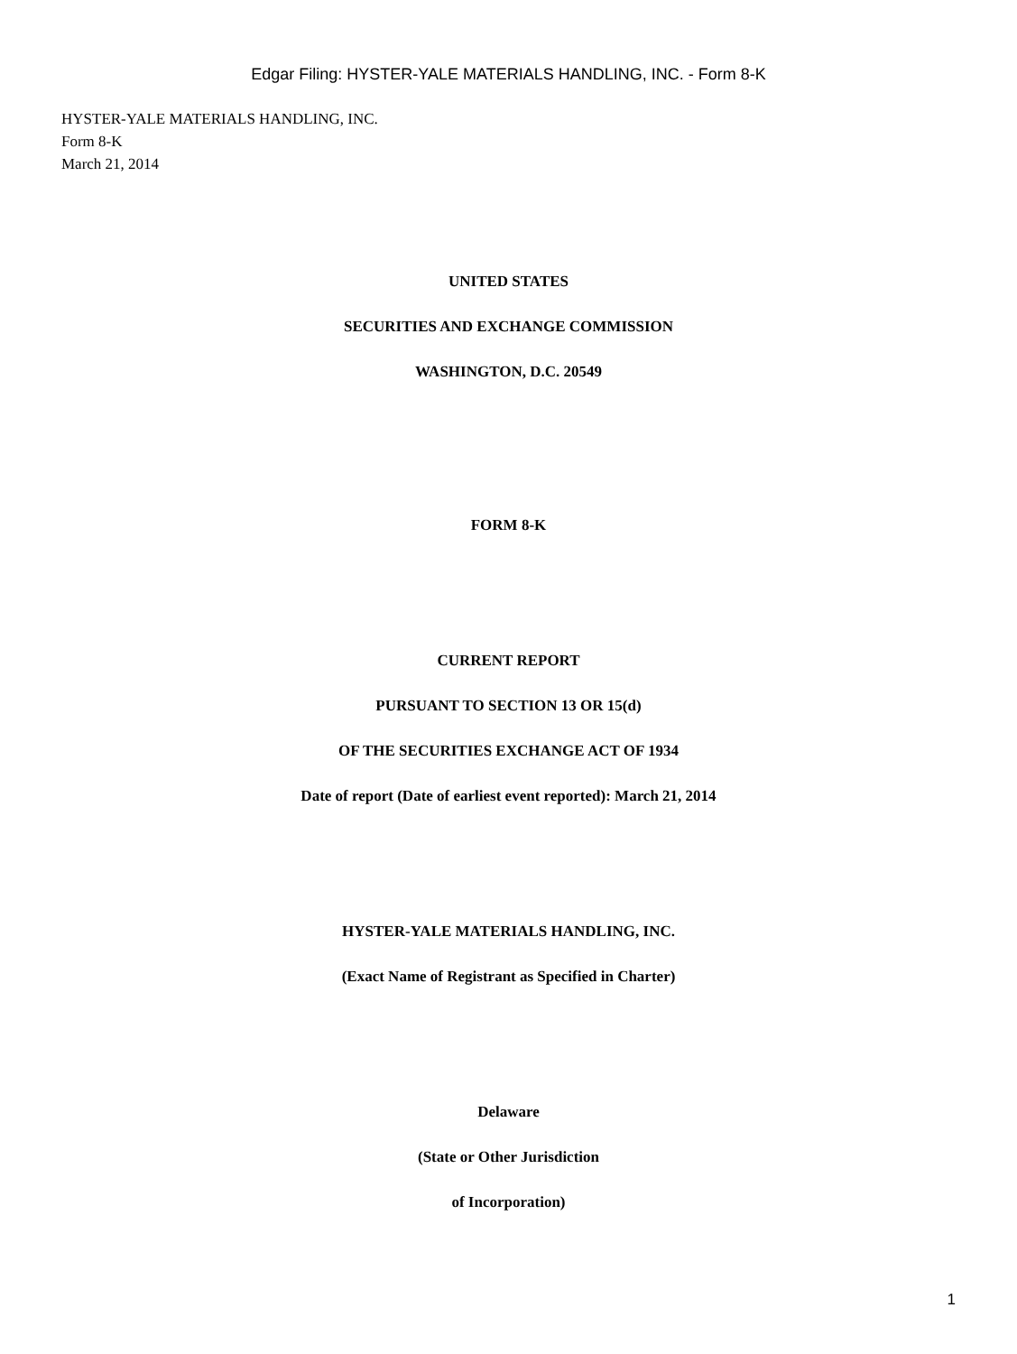Edgar Filing: HYSTER-YALE MATERIALS HANDLING, INC. - Form 8-K
HYSTER-YALE MATERIALS HANDLING, INC.
Form 8-K
March 21, 2014
UNITED STATES
SECURITIES AND EXCHANGE COMMISSION
WASHINGTON, D.C. 20549
FORM 8-K
CURRENT REPORT
PURSUANT TO SECTION 13 OR 15(d)
OF THE SECURITIES EXCHANGE ACT OF 1934
Date of report (Date of earliest event reported): March 21, 2014
HYSTER-YALE MATERIALS HANDLING, INC.
(Exact Name of Registrant as Specified in Charter)
Delaware
(State or Other Jurisdiction
of Incorporation)
1